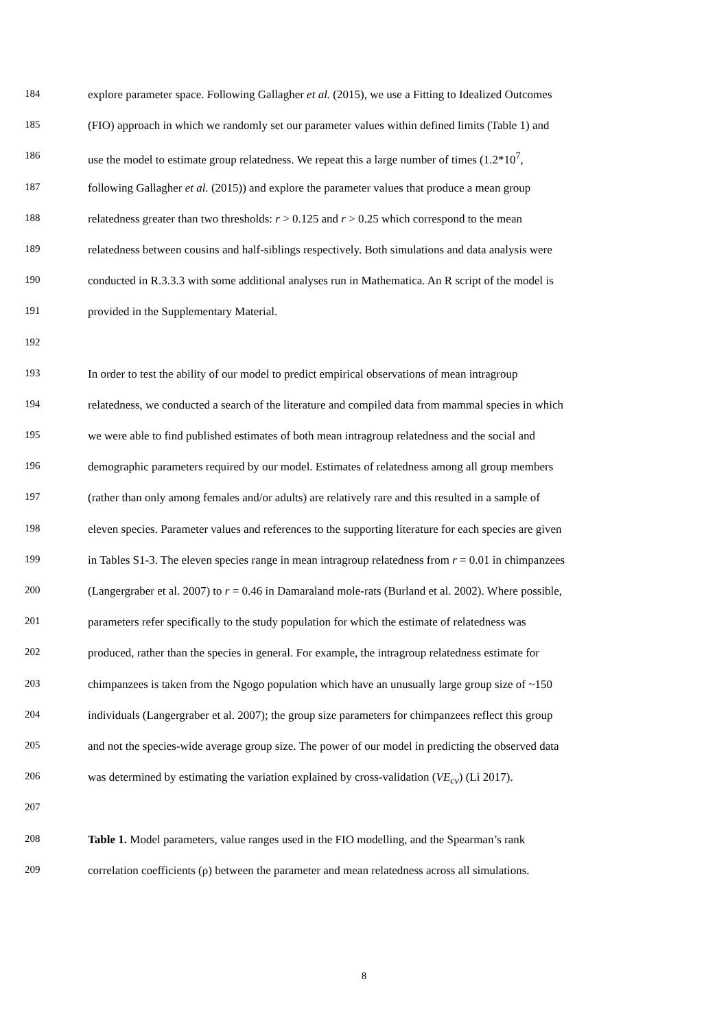184 explore parameter space. Following Gallagher et al. (2015), we use a Fitting to Idealized Outcomes
185 (FIO) approach in which we randomly set our parameter values within defined limits (Table 1) and
186 use the model to estimate group relatedness. We repeat this a large number of times (1.2*10<sup>7</sup>,
187 following Gallagher et al. (2015)) and explore the parameter values that produce a mean group
188 relatedness greater than two thresholds: r > 0.125 and r > 0.25 which correspond to the mean
189 relatedness between cousins and half-siblings respectively. Both simulations and data analysis were
190 conducted in R.3.3.3 with some additional analyses run in Mathematica. An R script of the model is
191 provided in the Supplementary Material.
192
193 In order to test the ability of our model to predict empirical observations of mean intragroup
194 relatedness, we conducted a search of the literature and compiled data from mammal species in which
195 we were able to find published estimates of both mean intragroup relatedness and the social and
196 demographic parameters required by our model. Estimates of relatedness among all group members
197 (rather than only among females and/or adults) are relatively rare and this resulted in a sample of
198 eleven species. Parameter values and references to the supporting literature for each species are given
199 in Tables S1-3. The eleven species range in mean intragroup relatedness from r = 0.01 in chimpanzees
200 (Langergraber et al. 2007) to r = 0.46 in Damaraland mole-rats (Burland et al. 2002). Where possible,
201 parameters refer specifically to the study population for which the estimate of relatedness was
202 produced, rather than the species in general. For example, the intragroup relatedness estimate for
203 chimpanzees is taken from the Ngogo population which have an unusually large group size of ~150
204 individuals (Langergraber et al. 2007); the group size parameters for chimpanzees reflect this group
205 and not the species-wide average group size. The power of our model in predicting the observed data
206 was determined by estimating the variation explained by cross-validation (VE<sub>cv</sub>) (Li 2017).
207
208 Table 1. Model parameters, value ranges used in the FIO modelling, and the Spearman’s rank
209 correlation coefficients (ρ) between the parameter and mean relatedness across all simulations.
8